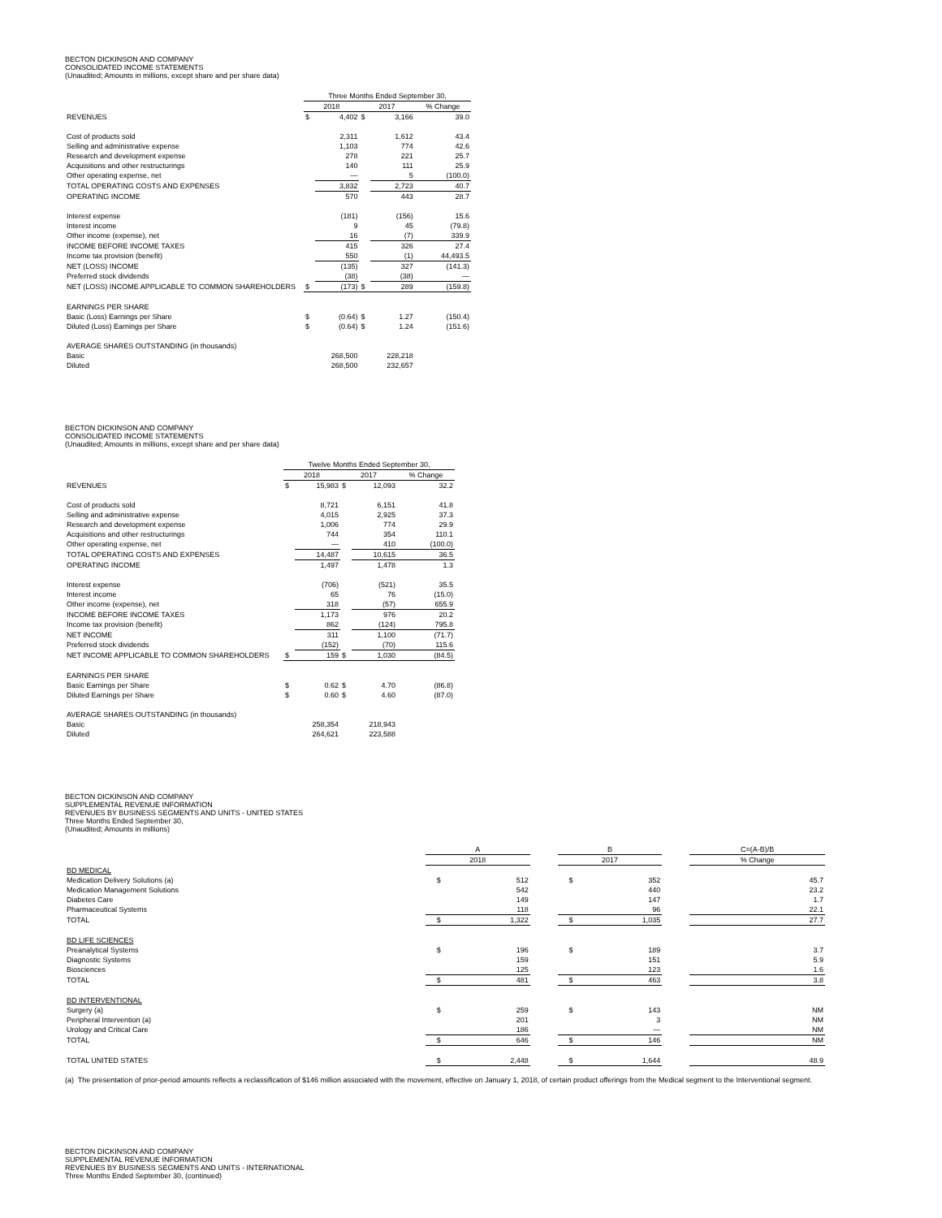BECTON DICKINSON AND COMPANY
CONSOLIDATED INCOME STATEMENTS
(Unaudited; Amounts in millions, except share and per share data)
| | Three Months Ended September 30, | | | | |
| --- | --- | --- | --- | --- | --- |
| | 2018 | | 2017 | | % Change |
| REVENUES | $ | 4,402 | $ | 3,166 | 39.0 |
| Cost of products sold | | 2,311 | | 1,612 | 43.4 |
| Selling and administrative expense | | 1,103 | | 774 | 42.6 |
| Research and development expense | | 278 | | 221 | 25.7 |
| Acquisitions and other restructurings | | 140 | | 111 | 25.9 |
| Other operating expense, net | | — | | 5 | (100.0) |
| TOTAL OPERATING COSTS AND EXPENSES | | 3,832 | | 2,723 | 40.7 |
| OPERATING INCOME | | 570 | | 443 | 28.7 |
| Interest expense | | (181) | | (156) | 15.6 |
| Interest income | | 9 | | 45 | (79.8) |
| Other income (expense), net | | 16 | | (7) | 339.9 |
| INCOME BEFORE INCOME TAXES | | 415 | | 326 | 27.4 |
| Income tax provision (benefit) | | 550 | | (1) | 44,493.5 |
| NET (LOSS) INCOME | | (135) | | 327 | (141.3) |
| Preferred stock dividends | | (38) | | (38) | — |
| NET (LOSS) INCOME APPLICABLE TO COMMON SHAREHOLDERS | $ | (173) | $ | 289 | (159.8) |
| EARNINGS PER SHARE | | | | | |
| Basic (Loss) Earnings per Share | $ | (0.64) | $ | 1.27 | (150.4) |
| Diluted (Loss) Earnings per Share | $ | (0.64) | $ | 1.24 | (151.6) |
| AVERAGE SHARES OUTSTANDING (in thousands) | | | | | |
| Basic | | 268,500 | | 228,218 | |
| Diluted | | 268,500 | | 232,657 | |
BECTON DICKINSON AND COMPANY
CONSOLIDATED INCOME STATEMENTS
(Unaudited; Amounts in millions, except share and per share data)
| | Twelve Months Ended September 30, | | | | |
| --- | --- | --- | --- | --- | --- |
| | 2018 | | 2017 | | % Change |
| REVENUES | $ | 15,983 | $ | 12,093 | 32.2 |
| Cost of products sold | | 8,721 | | 6,151 | 41.8 |
| Selling and administrative expense | | 4,015 | | 2,925 | 37.3 |
| Research and development expense | | 1,006 | | 774 | 29.9 |
| Acquisitions and other restructurings | | 744 | | 354 | 110.1 |
| Other operating expense, net | | — | | 410 | (100.0) |
| TOTAL OPERATING COSTS AND EXPENSES | | 14,487 | | 10,615 | 36.5 |
| OPERATING INCOME | | 1,497 | | 1,478 | 1.3 |
| Interest expense | | (706) | | (521) | 35.5 |
| Interest income | | 65 | | 76 | (15.0) |
| Other income (expense), net | | 318 | | (57) | 655.9 |
| INCOME BEFORE INCOME TAXES | | 1,173 | | 976 | 20.2 |
| Income tax provision (benefit) | | 862 | | (124) | 795.8 |
| NET INCOME | | 311 | | 1,100 | (71.7) |
| Preferred stock dividends | | (152) | | (70) | 115.6 |
| NET INCOME APPLICABLE TO COMMON SHAREHOLDERS | $ | 159 | $ | 1,030 | (84.5) |
| EARNINGS PER SHARE | | | | | |
| Basic Earnings per Share | $ | 0.62 | $ | 4.70 | (86.8) |
| Diluted Earnings per Share | $ | 0.60 | $ | 4.60 | (87.0) |
| AVERAGE SHARES OUTSTANDING (in thousands) | | | | | |
| Basic | | 258,354 | | 218,943 | |
| Diluted | | 264,621 | | 223,588 | |
BECTON DICKINSON AND COMPANY
SUPPLEMENTAL REVENUE INFORMATION
REVENUES BY BUSINESS SEGMENTS AND UNITS - UNITED STATES
Three Months Ended September 30,
(Unaudited; Amounts in millions)
| | A | | | B | | | C=(A-B)/B |
| --- | --- | --- | --- | --- | --- | --- | --- |
| | 2018 | | | 2017 | | | % Change |
| BD MEDICAL | | | | | | | |
| Medication Delivery Solutions (a) | $ | 512 | | $ | 352 | | 45.7 |
| Medication Management Solutions | | 542 | | | 440 | | 23.2 |
| Diabetes Care | | 149 | | | 147 | | 1.7 |
| Pharmaceutical Systems | | 118 | | | 96 | | 22.1 |
| TOTAL | $ | 1,322 | | $ | 1,035 | | 27.7 |
| BD LIFE SCIENCES | | | | | | | |
| Preanalytical Systems | $ | 196 | | $ | 189 | | 3.7 |
| Diagnostic Systems | | 159 | | | 151 | | 5.9 |
| Biosciences | | 125 | | | 123 | | 1.6 |
| TOTAL | $ | 481 | | $ | 463 | | 3.8 |
| BD INTERVENTIONAL | | | | | | | |
| Surgery (a) | $ | 259 | | $ | 143 | | NM |
| Peripheral Intervention (a) | | 201 | | | 3 | | NM |
| Urology and Critical Care | | 186 | | | — | | NM |
| TOTAL | $ | 646 | | $ | 146 | | NM |
| TOTAL UNITED STATES | $ | 2,448 | | $ | 1,644 | | 48.9 |
(a) The presentation of prior-period amounts reflects a reclassification of $146 million associated with the movement, effective on January 1, 2018, of certain product offerings from the Medical segment to the Interventional segment.
BECTON DICKINSON AND COMPANY
SUPPLEMENTAL REVENUE INFORMATION
REVENUES BY BUSINESS SEGMENTS AND UNITS - INTERNATIONAL
Three Months Ended September 30, (continued)